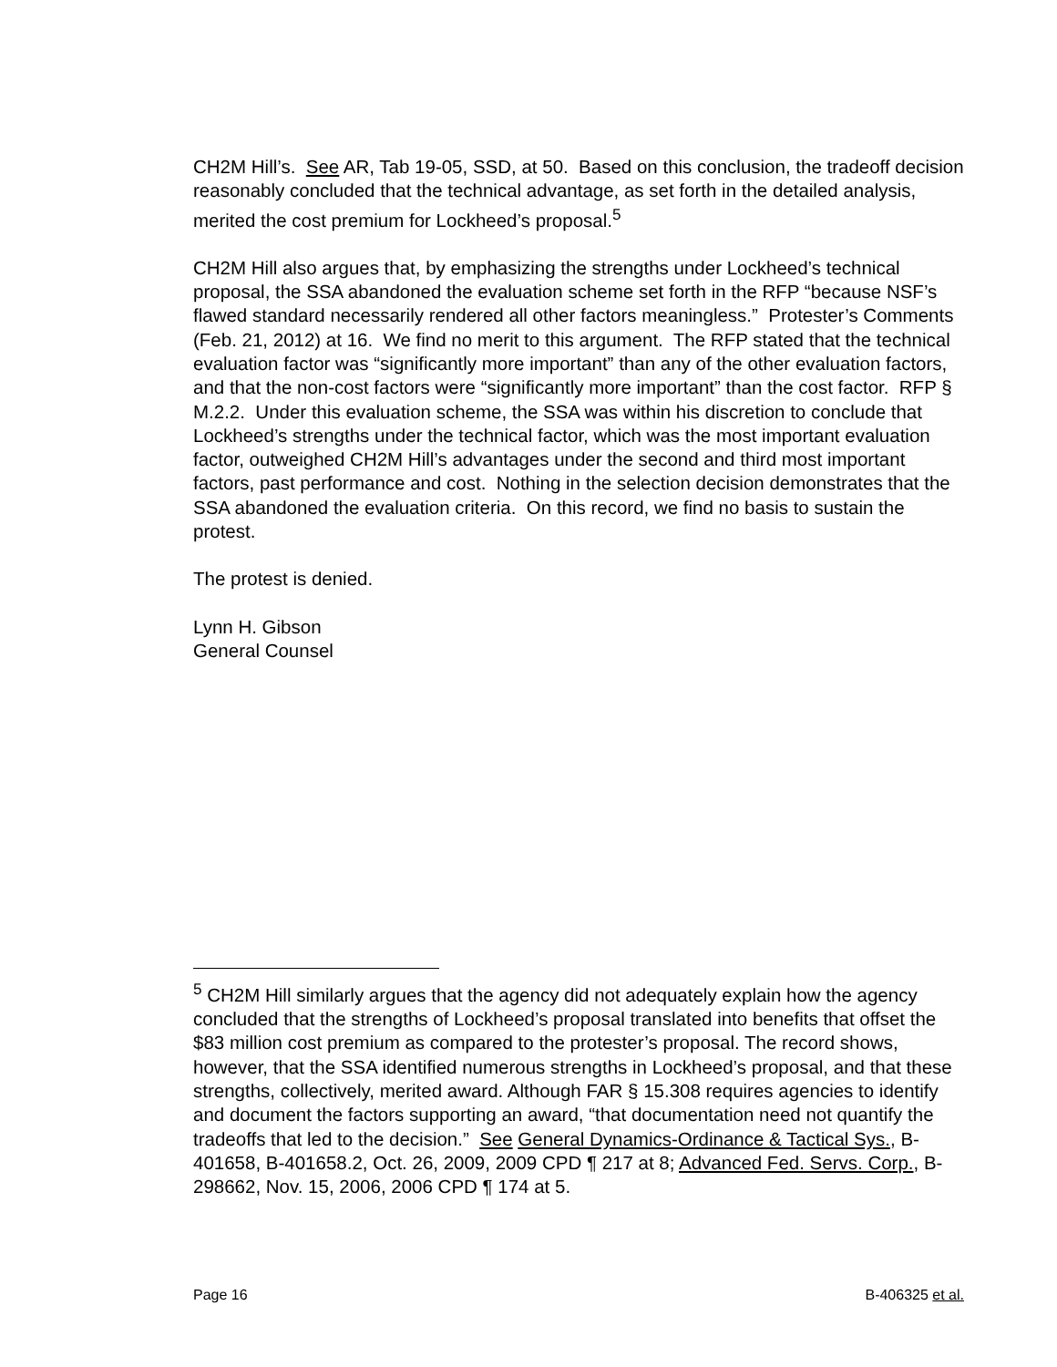CH2M Hill’s. See AR, Tab 19-05, SSD, at 50. Based on this conclusion, the tradeoff decision reasonably concluded that the technical advantage, as set forth in the detailed analysis, merited the cost premium for Lockheed’s proposal.<sup>5</sup>
CH2M Hill also argues that, by emphasizing the strengths under Lockheed’s technical proposal, the SSA abandoned the evaluation scheme set forth in the RFP “because NSF’s flawed standard necessarily rendered all other factors meaningless.” Protester’s Comments (Feb. 21, 2012) at 16. We find no merit to this argument. The RFP stated that the technical evaluation factor was “significantly more important” than any of the other evaluation factors, and that the non-cost factors were “significantly more important” than the cost factor. RFP § M.2.2. Under this evaluation scheme, the SSA was within his discretion to conclude that Lockheed’s strengths under the technical factor, which was the most important evaluation factor, outweighed CH2M Hill’s advantages under the second and third most important factors, past performance and cost. Nothing in the selection decision demonstrates that the SSA abandoned the evaluation criteria. On this record, we find no basis to sustain the protest.
The protest is denied.
Lynn H. Gibson
General Counsel
<sup>5</sup> CH2M Hill similarly argues that the agency did not adequately explain how the agency concluded that the strengths of Lockheed’s proposal translated into benefits that offset the $83 million cost premium as compared to the protester’s proposal. The record shows, however, that the SSA identified numerous strengths in Lockheed’s proposal, and that these strengths, collectively, merited award. Although FAR § 15.308 requires agencies to identify and document the factors supporting an award, “that documentation need not quantify the tradeoffs that led to the decision.” See General Dynamics-Ordinance & Tactical Sys., B-401658, B-401658.2, Oct. 26, 2009, 2009 CPD ¶ 217 at 8; Advanced Fed. Servs. Corp., B-298662, Nov. 15, 2006, 2006 CPD ¶ 174 at 5.
Page 16 B-406325 et al.